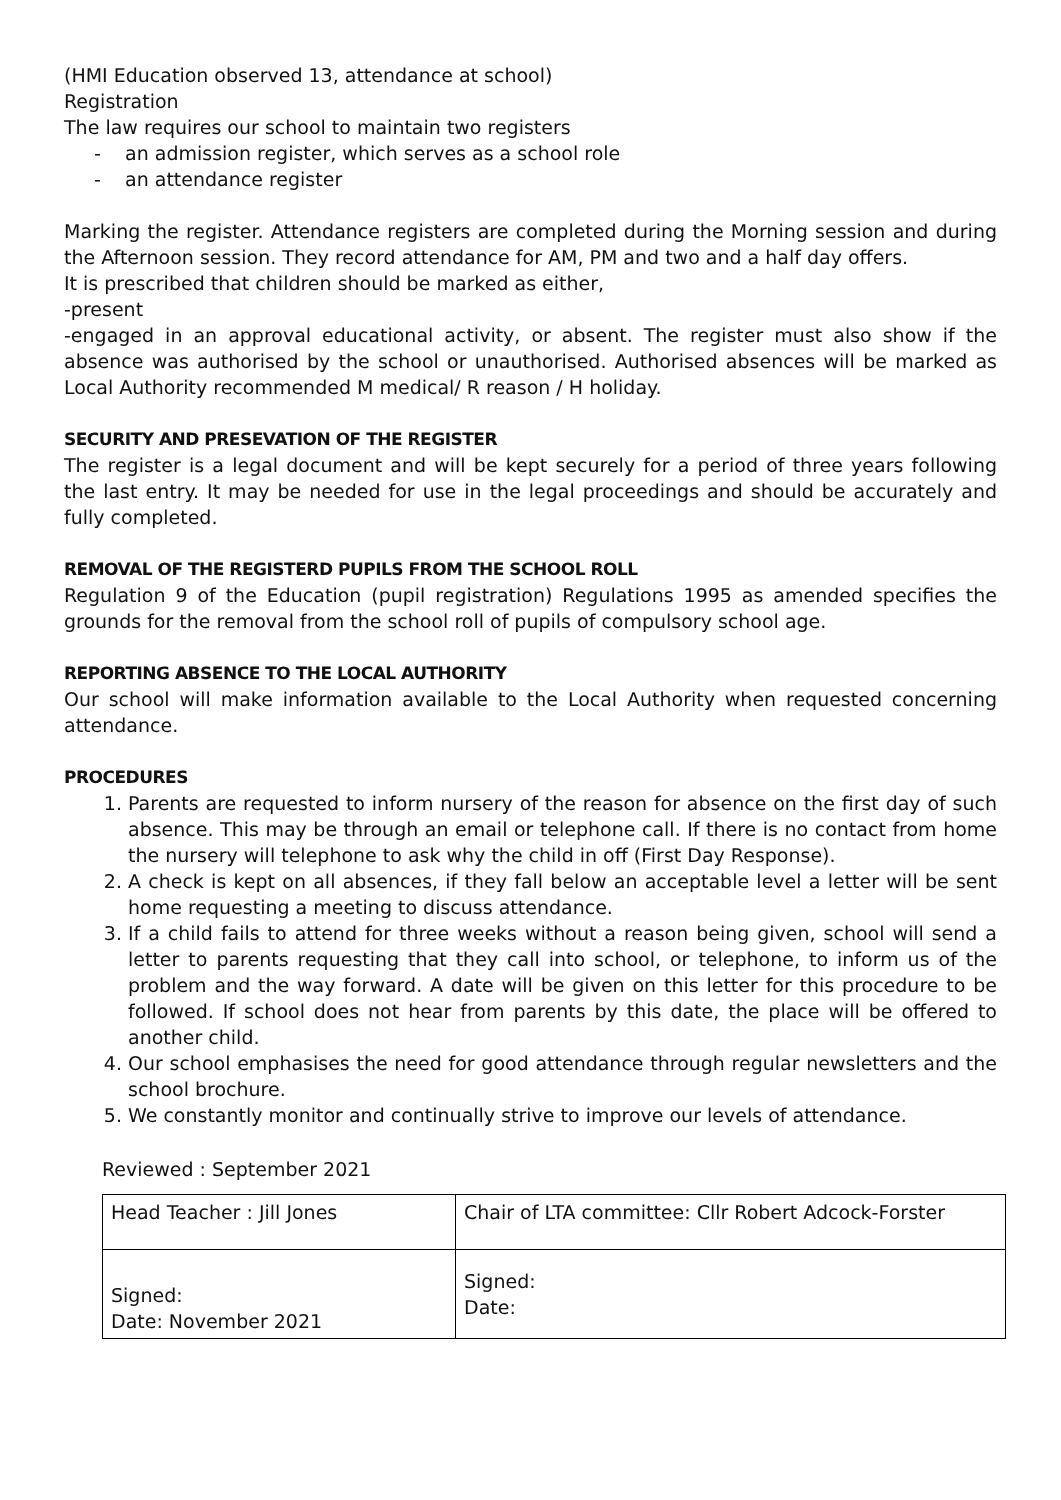(HMI Education observed 13, attendance at school)
Registration
The law requires our school to maintain two registers
- an admission register, which serves as a school role
- an attendance register
Marking the register. Attendance registers are completed during the Morning session and during the Afternoon session. They record attendance for AM, PM and two and a half day offers.
It is prescribed that children should be marked as either,
-present
-engaged in an approval educational activity, or absent. The register must also show if the absence was authorised by the school or unauthorised. Authorised absences will be marked as Local Authority recommended M medical/ R reason / H holiday.
SECURITY AND PRESEVATION OF THE REGISTER
The register is a legal document and will be kept securely for a period of three years following the last entry. It may be needed for use in the legal proceedings and should be accurately and fully completed.
REMOVAL OF THE REGISTERD PUPILS FROM THE SCHOOL ROLL
Regulation 9 of the Education (pupil registration) Regulations 1995 as amended specifies the grounds for the removal from the school roll of pupils of compulsory school age.
REPORTING ABSENCE TO THE LOCAL AUTHORITY
Our school will make information available to the Local Authority when requested concerning attendance.
PROCEDURES
1. Parents are requested to inform nursery of the reason for absence on the first day of such absence. This may be through an email or telephone call. If there is no contact from home the nursery will telephone to ask why the child in off (First Day Response).
2. A check is kept on all absences, if they fall below an acceptable level a letter will be sent home requesting a meeting to discuss attendance.
3. If a child fails to attend for three weeks without a reason being given, school will send a letter to parents requesting that they call into school, or telephone, to inform us of the problem and the way forward. A date will be given on this letter for this procedure to be followed. If school does not hear from parents by this date, the place will be offered to another child.
4. Our school emphasises the need for good attendance through regular newsletters and the school brochure.
5. We constantly monitor and continually strive to improve our levels of attendance.
Reviewed : September 2021
| Head Teacher : Jill Jones | Chair of LTA committee: Cllr Robert Adcock-Forster |
| Signed: Date: November 2021 | Signed: Date: |